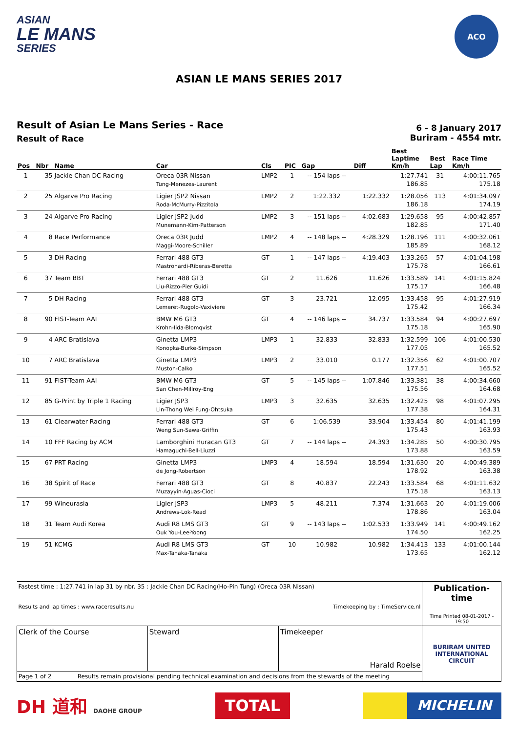ASIAN
LE MANS
SERIES
ACO
ASIAN LE MANS SERIES 2017
Result of Asian Le Mans Series - Race
Result of Race
6 - 8 January 2017
Buriram - 4554 mtr.
| Pos | Nbr | Name | Car | Cls | PIC | Gap | Diff | Best Laptime Km/h | Best Lap | Race Time Km/h |
| --- | --- | --- | --- | --- | --- | --- | --- | --- | --- | --- |
| 1 | 35 | Jackie Chan DC Racing | Oreca 03R Nissan Tung-Menezes-Laurent | LMP2 | 1 | -- 154 laps -- | | 1:27.741 186.85 | 31 | 4:00:11.765 175.18 |
| 2 | 25 | Algarve Pro Racing | Ligier JSP2 Nissan Roda-McMurry-Pizzitola | LMP2 | 2 | 1:22.332 | 1:22.332 | 1:28.056 186.18 | 113 | 4:01:34.097 174.19 |
| 3 | 24 | Algarve Pro Racing | Ligier JSP2 Judd Munemann-Kim-Patterson | LMP2 | 3 | -- 151 laps -- | 4:02.683 | 1:29.658 182.85 | 95 | 4:00:42.857 171.40 |
| 4 | 8 | Race Performance | Oreca 03R Judd Maggi-Moore-Schiller | LMP2 | 4 | -- 148 laps -- | 4:28.329 | 1:28.196 185.89 | 111 | 4:00:32.061 168.12 |
| 5 | 3 | DH Racing | Ferrari 488 GT3 Mastronardi-Riberas-Beretta | GT | 1 | -- 147 laps -- | 4:19.403 | 1:33.265 175.78 | 57 | 4:01:04.198 166.61 |
| 6 | 37 | Team BBT | Ferrari 488 GT3 Liu-Rizzo-Pier Guidi | GT | 2 | 11.626 | 11.626 | 1:33.589 175.17 | 141 | 4:01:15.824 166.48 |
| 7 | 5 | DH Racing | Ferrari 488 GT3 Lemeret-Rugolo-Vaxiviere | GT | 3 | 23.721 | 12.095 | 1:33.458 175.42 | 95 | 4:01:27.919 166.34 |
| 8 | 90 | FIST-Team AAI | BMW M6 GT3 Krohn-Iida-Blomqvist | GT | 4 | -- 146 laps -- | 34.737 | 1:33.584 175.18 | 94 | 4:00:27.697 165.90 |
| 9 | 4 | ARC Bratislava | Ginetta LMP3 Konopka-Burke-Simpson | LMP3 | 1 | 32.833 | 32.833 | 1:32.599 177.05 | 106 | 4:01:00.530 165.52 |
| 10 | 7 | ARC Bratislava | Ginetta LMP3 Muston-Calko | LMP3 | 2 | 33.010 | 0.177 | 1:32.356 177.51 | 62 | 4:01:00.707 165.52 |
| 11 | 91 | FIST-Team AAI | BMW M6 GT3 San Chen-Millroy-Eng | GT | 5 | -- 145 laps -- | 1:07.846 | 1:33.381 175.56 | 38 | 4:00:34.660 164.68 |
| 12 | 85 | G-Print by Triple 1 Racing | Ligier JSP3 Lin-Thong Wei Fung-Ohtsuka | LMP3 | 3 | 32.635 | 32.635 | 1:32.425 177.38 | 98 | 4:01:07.295 164.31 |
| 13 | 61 | Clearwater Racing | Ferrari 488 GT3 Weng Sun-Sawa-Griffin | GT | 6 | 1:06.539 | 33.904 | 1:33.454 175.43 | 80 | 4:01:41.199 163.93 |
| 14 | 10 | FFF Racing by ACM | Lamborghini Huracan GT3 Hamaguchi-Bell-Liuzzi | GT | 7 | -- 144 laps -- | 24.393 | 1:34.285 173.88 | 50 | 4:00:30.795 163.59 |
| 15 | 67 | PRT Racing | Ginetta LMP3 de Jong-Robertson | LMP3 | 4 | 18.594 | 18.594 | 1:31.630 178.92 | 20 | 4:00:49.389 163.38 |
| 16 | 38 | Spirit of Race | Ferrari 488 GT3 Muzayyin-Aguas-Cioci | GT | 8 | 40.837 | 22.243 | 1:33.584 175.18 | 68 | 4:01:11.632 163.13 |
| 17 | 99 | Wineurasia | Ligier JSP3 Andrews-Lok-Read | LMP3 | 5 | 48.211 | 7.374 | 1:31.663 178.86 | 20 | 4:01:19.006 163.04 |
| 18 | 31 | Team Audi Korea | Audi R8 LMS GT3 Ouk You-Lee-Yoong | GT | 9 | -- 143 laps -- | 1:02.533 | 1:33.949 174.50 | 141 | 4:00:49.162 162.25 |
| 19 | 51 | KCMG | Audi R8 LMS GT3 Max-Tanaka-Tanaka | GT | 10 | 10.982 | 10.982 | 1:34.413 173.65 | 133 | 4:01:00.144 162.12 |
| Fastest time : 1:27.741 in lap 31 by nbr. 35 : Jackie Chan DC Racing(Ho-Pin Tung) (Oreca 03R Nissan) Results and lap times : www.raceresults.nu Timekeeping by : TimeService.nl | | | Publication-time Time Printed 08-01-2017 - 19:50 |
| Clerk of the Course | Steward | Timekeeper Harald Roelse | BURIRAM UNITED INTERNATIONAL CIRCUIT |
| Page 1 of 2 Results remain provisional pending technical examination and decisions from the stewards of the meeting | | | |
DH 道和 DAOHE GROUP
TOTAL MICHELIN